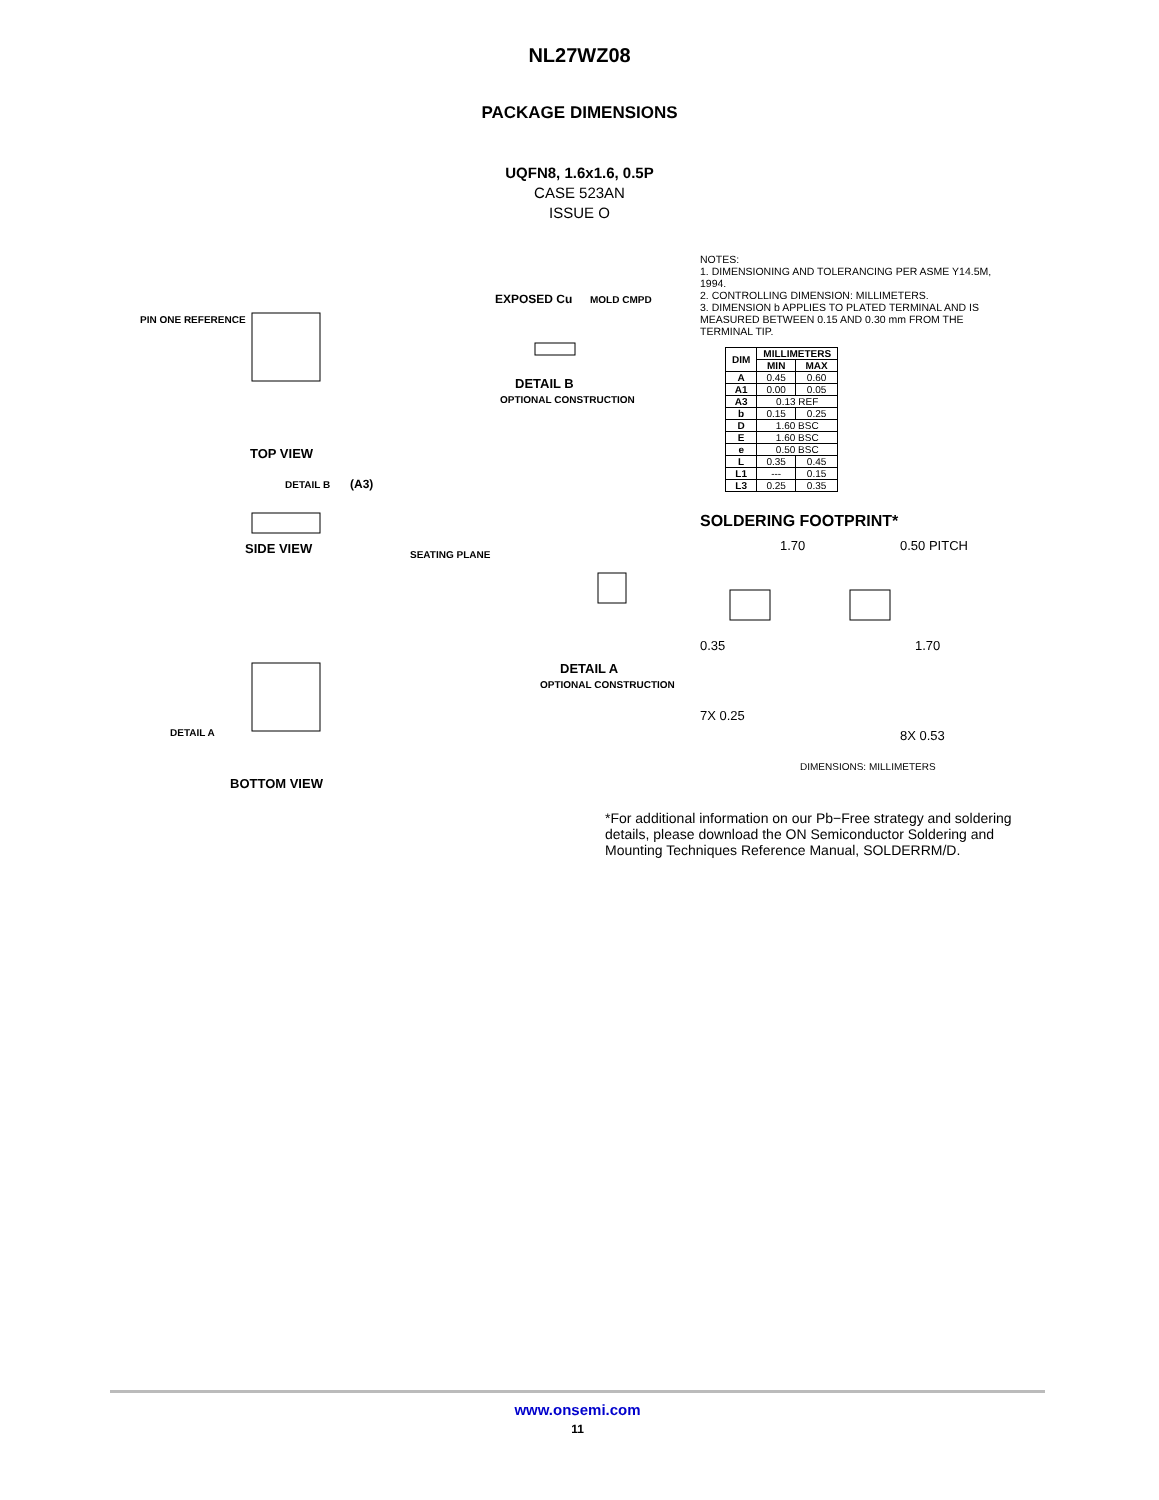NL27WZ08
PACKAGE DIMENSIONS
UQFN8, 1.6x1.6, 0.5P
CASE 523AN
ISSUE O
PIN ONE REFERENCE
TOP VIEW
SIDE VIEW
DETAIL B
(A3)
SEATING PLANE
BOTTOM VIEW
DETAIL A
EXPOSED Cu
MOLD CMPD
DETAIL B
OPTIONAL CONSTRUCTION
DETAIL A
OPTIONAL CONSTRUCTION
NOTES:
1. DIMENSIONING AND TOLERANCING PER ASME Y14.5M, 1994.
2. CONTROLLING DIMENSION: MILLIMETERS.
3. DIMENSION b APPLIES TO PLATED TERMINAL AND IS MEASURED BETWEEN 0.15 AND 0.30 mm FROM THE TERMINAL TIP.
| DIM | MILLIMETERS | |
| --- | --- | --- |
| | MIN | MAX |
| A | 0.45 | 0.60 |
| A1 | 0.00 | 0.05 |
| A3 | 0.13 REF | |
| b | 0.15 | 0.25 |
| D | 1.60 BSC | |
| E | 1.60 BSC | |
| e | 0.50 BSC | |
| L | 0.35 | 0.45 |
| L1 | --- | 0.15 |
| L3 | 0.25 | 0.35 |
SOLDERING FOOTPRINT*
1.70
0.50 PITCH
0.35
1.70
7X 0.25
8X 0.53
DIMENSIONS: MILLIMETERS
*For additional information on our Pb−Free strategy and soldering details, please download the ON Semiconductor Soldering and Mounting Techniques Reference Manual, SOLDERRM/D.
www.onsemi.com
11